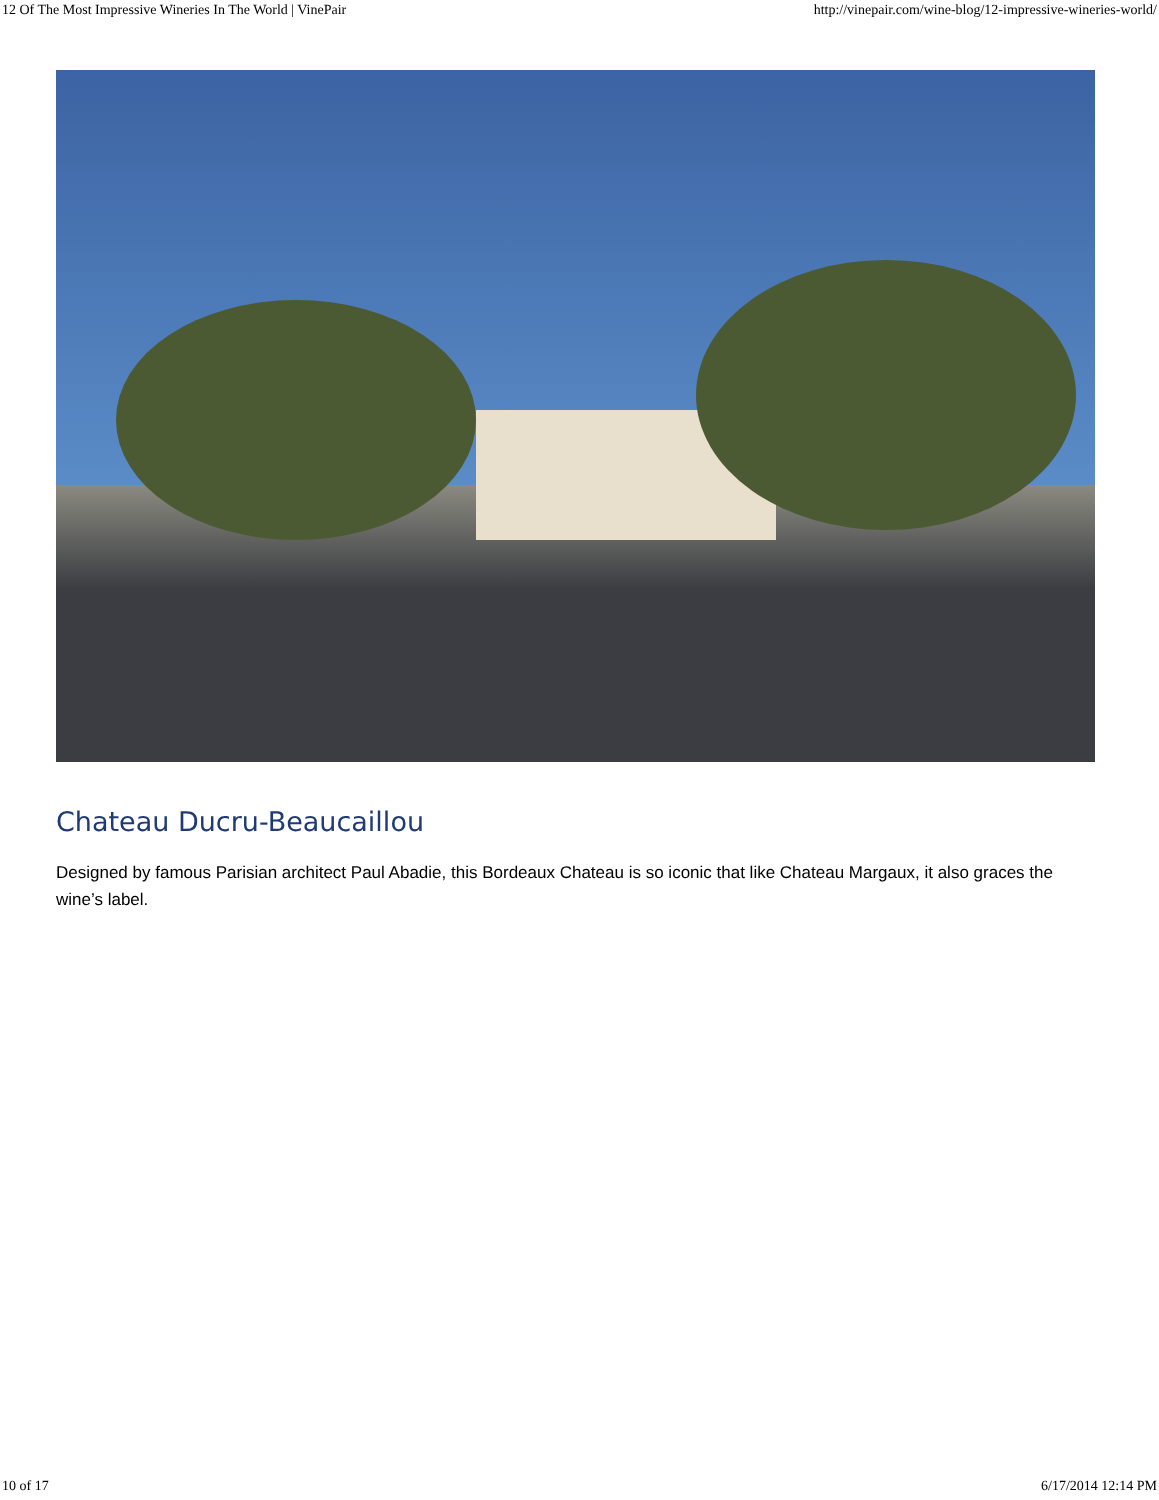12 Of The Most Impressive Wineries In The World | VinePair http://vinepair.com/wine-blog/12-impressive-wineries-world/
Chateau Ducru-Beaucaillou
Designed by famous Parisian architect Paul Abadie, this Bordeaux Chateau is so iconic that like Chateau Margaux, it also graces the wine’s label.
10 of 17 6/17/2014 12:14 PM